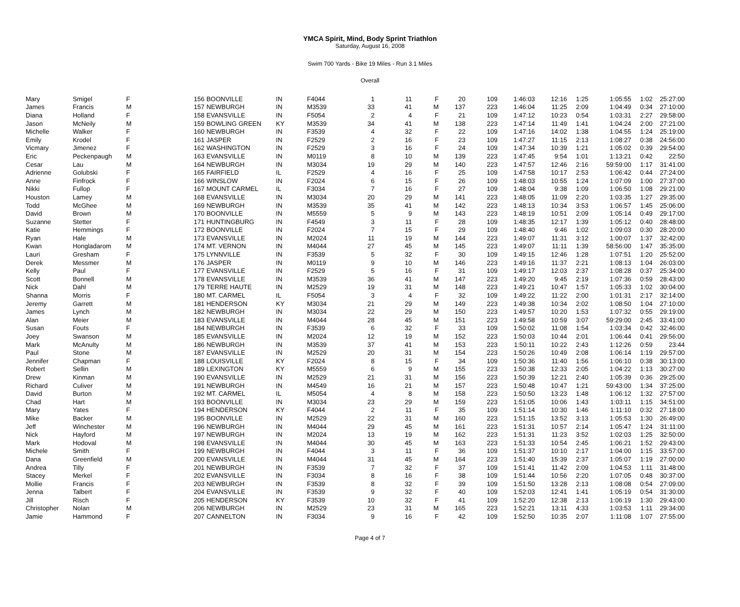YMCA Spirit, Mind, Body Sprint Triathlon
Saturday, August 16, 2008
Swim 700 Yards - Bike 19 Miles - Run 3.1 Miles
Overall
| Mary | Smigel | F | 156 | BOONVILLE | IN | F4044 | 1 | 11 | F | 20 | 109 | 1:46:03 | 12:16 | 1:25 | 1:05:55 | 1:02 | 25:27:00 |
| James | Francis | M | 157 | NEWBURGH | IN | M3539 | 33 | 41 | M | 137 | 223 | 1:46:04 | 11:25 | 2:09 | 1:04:49 | 0:34 | 27:10:00 |
| Diana | Holland | F | 158 | EVANSVILLE | IN | F5054 | 2 | 4 | F | 21 | 109 | 1:47:12 | 10:23 | 0:54 | 1:03:31 | 2:27 | 29:58:00 |
| Jason | McNeily | M | 159 | BOWLING GREEN | KY | M3539 | 34 | 41 | M | 138 | 223 | 1:47:14 | 11:49 | 1:41 | 1:04:24 | 2:00 | 27:21:00 |
| Michelle | Walker | F | 160 | NEWBURGH | IN | F3539 | 4 | 32 | F | 22 | 109 | 1:47:16 | 14:02 | 1:38 | 1:04:55 | 1:24 | 25:19:00 |
| Emily | Krodel | F | 161 | JASPER | IN | F2529 | 2 | 16 | F | 23 | 109 | 1:47:27 | 11:15 | 2:13 | 1:08:27 | 0:38 | 24:56:00 |
| Vicmary | Jimenez | F | 162 | WASHINGTON | IN | F2529 | 3 | 16 | F | 24 | 109 | 1:47:34 | 10:39 | 1:21 | 1:05:02 | 0:39 | 29:54:00 |
| Eric | Peckenpaugh | M | 163 | EVANSVILLE | IN | M0119 | 8 | 10 | M | 139 | 223 | 1:47:45 | 9:54 | 1:01 | 1:13:21 | 0:42 | 22:50 |
| Cesar | Lau | M | 164 | NEWBURGH | IN | M3034 | 19 | 29 | M | 140 | 223 | 1:47:57 | 12:46 | 2:16 | 59:59:00 | 1:17 | 31:41:00 |
| Adrienne | Golubski | F | 165 | FAIRFIELD | IL | F2529 | 4 | 16 | F | 25 | 109 | 1:47:58 | 10:17 | 2:53 | 1:06:42 | 0:44 | 27:24:00 |
| Anne | Finfrock | F | 166 | WINSLOW | IN | F2024 | 6 | 15 | F | 26 | 109 | 1:48:03 | 10:55 | 1:24 | 1:07:09 | 1:00 | 27:37:00 |
| Nikki | Fullop | F | 167 | MOUNT CARMEL | IL | F3034 | 7 | 16 | F | 27 | 109 | 1:48:04 | 9:38 | 1:09 | 1:06:50 | 1:08 | 29:21:00 |
| Houston | Lamey | M | 168 | EVANSVILLE | IN | M3034 | 20 | 29 | M | 141 | 223 | 1:48:05 | 11:09 | 2:20 | 1:03:35 | 1:27 | 29:35:00 |
| Todd | McGhee | M | 169 | NEWBURGH | IN | M3539 | 35 | 41 | M | 142 | 223 | 1:48:13 | 10:34 | 3:53 | 1:06:57 | 1:45 | 25:06:00 |
| David | Brown | M | 170 | BOONVILLE | IN | M5559 | 5 | 9 | M | 143 | 223 | 1:48:19 | 10:51 | 2:09 | 1:05:14 | 0:49 | 29:17:00 |
| Suzanne | Stetter | F | 171 | HUNTINGBURG | IN | F4549 | 3 | 11 | F | 28 | 109 | 1:48:35 | 12:17 | 1:39 | 1:05:12 | 0:40 | 28:48:00 |
| Katie | Hemmings | F | 172 | BOONVILLE | IN | F2024 | 7 | 15 | F | 29 | 109 | 1:48:40 | 9:46 | 1:02 | 1:09:03 | 0:30 | 28:20:00 |
| Ryan | Hale | M | 173 | EVANSVILLE | IN | M2024 | 11 | 19 | M | 144 | 223 | 1:49:07 | 11:31 | 3:12 | 1:00:07 | 1:37 | 32:42:00 |
| Kwan | Hongladarom | M | 174 | MT. VERNON | IN | M4044 | 27 | 45 | M | 145 | 223 | 1:49:07 | 11:11 | 1:39 | 58:56:00 | 1:47 | 35:35:00 |
| Lauri | Gresham | F | 175 | LYNNVILLE | IN | F3539 | 5 | 32 | F | 30 | 109 | 1:49:15 | 12:46 | 1:28 | 1:07:51 | 1:20 | 25:52:00 |
| Derek | Messmer | M | 176 | JASPER | IN | M0119 | 9 | 10 | M | 146 | 223 | 1:49:16 | 11:37 | 2:21 | 1:08:13 | 1:04 | 26:03:00 |
| Kelly | Paul | F | 177 | EVANSVILLE | IN | F2529 | 5 | 16 | F | 31 | 109 | 1:49:17 | 12:03 | 2:37 | 1:08:28 | 0:37 | 25:34:00 |
| Scott | Bonnell | M | 178 | EVANSVILLE | IN | M3539 | 36 | 41 | M | 147 | 223 | 1:49:20 | 9:45 | 2:19 | 1:07:36 | 0:59 | 28:43:00 |
| Nick | Dahl | M | 179 | TERRE HAUTE | IN | M2529 | 19 | 31 | M | 148 | 223 | 1:49:21 | 10:47 | 1:57 | 1:05:33 | 1:02 | 30:04:00 |
| Shanna | Morris | F | 180 | MT. CARMEL | IL | F5054 | 3 | 4 | F | 32 | 109 | 1:49:22 | 11:22 | 2:00 | 1:01:31 | 2:17 | 32:14:00 |
| Jeremy | Garrett | M | 181 | HENDERSON | KY | M3034 | 21 | 29 | M | 149 | 223 | 1:49:38 | 10:34 | 2:02 | 1:08:50 | 1:04 | 27:10:00 |
| James | Lynch | M | 182 | NEWBURGH | IN | M3034 | 22 | 29 | M | 150 | 223 | 1:49:57 | 10:20 | 1:53 | 1:07:32 | 0:55 | 29:19:00 |
| Alan | Meier | M | 183 | EVANSVILLE | IN | M4044 | 28 | 45 | M | 151 | 223 | 1:49:58 | 10:59 | 3:07 | 59:29:00 | 2:45 | 33:41:00 |
| Susan | Fouts | F | 184 | NEWBURGH | IN | F3539 | 6 | 32 | F | 33 | 109 | 1:50:02 | 11:08 | 1:54 | 1:03:34 | 0:42 | 32:46:00 |
| Joey | Swanson | M | 185 | EVANSVILLE | IN | M2024 | 12 | 19 | M | 152 | 223 | 1:50:03 | 10:44 | 2:01 | 1:06:44 | 0:41 | 29:56:00 |
| Mark | McAnulty | M | 186 | NEWBURGH | IN | M3539 | 37 | 41 | M | 153 | 223 | 1:50:11 | 10:22 | 2:43 | 1:12:26 | 0:59 | 23:44 |
| Paul | Stone | M | 187 | EVANSVILLE | IN | M2529 | 20 | 31 | M | 154 | 223 | 1:50:26 | 10:49 | 2:08 | 1:06:14 | 1:19 | 29:57:00 |
| Jennifer | Chapman | F | 188 | LOUISVILLE | KY | F2024 | 8 | 15 | F | 34 | 109 | 1:50:36 | 11:40 | 1:56 | 1:06:10 | 0:38 | 30:13:00 |
| Robert | Sellin | M | 189 | LEXINGTON | KY | M5559 | 6 | 9 | M | 155 | 223 | 1:50:38 | 12:33 | 2:05 | 1:04:22 | 1:13 | 30:27:00 |
| Drew | Kinman | M | 190 | EVANSVILLE | IN | M2529 | 21 | 31 | M | 156 | 223 | 1:50:39 | 12:21 | 2:40 | 1:05:39 | 0:36 | 29:25:00 |
| Richard | Culiver | M | 191 | NEWBURGH | IN | M4549 | 16 | 21 | M | 157 | 223 | 1:50:48 | 10:47 | 1:21 | 59:43:00 | 1:34 | 37:25:00 |
| David | Burton | M | 192 | MT. CARMEL | IL | M5054 | 4 | 8 | M | 158 | 223 | 1:50:50 | 13:23 | 1:48 | 1:06:12 | 1:32 | 27:57:00 |
| Chad | Hart | M | 193 | BOONVILLE | IN | M3034 | 23 | 29 | M | 159 | 223 | 1:51:05 | 10:06 | 1:43 | 1:03:11 | 1:15 | 34:51:00 |
| Mary | Yates | F | 194 | HENDERSON | KY | F4044 | 2 | 11 | F | 35 | 109 | 1:51:14 | 10:30 | 1:46 | 1:11:10 | 0:32 | 27:18:00 |
| Mike | Backer | M | 195 | BOONVILLE | IN | M2529 | 22 | 31 | M | 160 | 223 | 1:51:15 | 13:52 | 3:13 | 1:05:53 | 1:30 | 26:49:00 |
| Jeff | Winchester | M | 196 | NEWBURGH | IN | M4044 | 29 | 45 | M | 161 | 223 | 1:51:31 | 10:57 | 2:14 | 1:05:47 | 1:24 | 31:11:00 |
| Nick | Hayford | M | 197 | NEWBURGH | IN | M2024 | 13 | 19 | M | 162 | 223 | 1:51:31 | 11:23 | 3:52 | 1:02:03 | 1:25 | 32:50:00 |
| Mark | Hodoval | M | 198 | EVANSVILLE | IN | M4044 | 30 | 45 | M | 163 | 223 | 1:51:33 | 10:54 | 2:45 | 1:06:21 | 1:52 | 29:43:00 |
| Michele | Smith | F | 199 | NEWBURGH | IN | F4044 | 3 | 11 | F | 36 | 109 | 1:51:37 | 10:10 | 2:17 | 1:04:00 | 1:15 | 33:57:00 |
| Dana | Greenfield | M | 200 | EVANSVILLE | IN | M4044 | 31 | 45 | M | 164 | 223 | 1:51:40 | 15:39 | 2:37 | 1:05:07 | 1:19 | 27:00:00 |
| Andrea | Tilly | F | 201 | NEWBURGH | IN | F3539 | 7 | 32 | F | 37 | 109 | 1:51:41 | 11:42 | 2:09 | 1:04:53 | 1:11 | 31:48:00 |
| Stacey | Merkel | F | 202 | EVANSVILLE | IN | F3034 | 8 | 16 | F | 38 | 109 | 1:51:44 | 10:56 | 2:20 | 1:07:05 | 0:48 | 30:37:00 |
| Mollie | Francis | F | 203 | NEWBURGH | IN | F3539 | 8 | 32 | F | 39 | 109 | 1:51:50 | 13:28 | 2:13 | 1:08:08 | 0:54 | 27:09:00 |
| Jenna | Talbert | F | 204 | EVANSVILLE | IN | F3539 | 9 | 32 | F | 40 | 109 | 1:52:03 | 12:41 | 1:41 | 1:05:19 | 0:54 | 31:30:00 |
| Jill | Risch | F | 205 | HENDERSON | KY | F3539 | 10 | 32 | F | 41 | 109 | 1:52:20 | 12:38 | 2:13 | 1:06:19 | 1:30 | 29:43:00 |
| Christopher | Nolan | M | 206 | NEWBURGH | IN | M2529 | 23 | 31 | M | 165 | 223 | 1:52:21 | 13:11 | 4:33 | 1:03:53 | 1:11 | 29:34:00 |
| Jamie | Hammond | F | 207 | CANNELTON | IN | F3034 | 9 | 16 | F | 42 | 109 | 1:52:50 | 10:35 | 2:07 | 1:11:08 | 1:07 | 27:55:00 |
Page 4 of 7